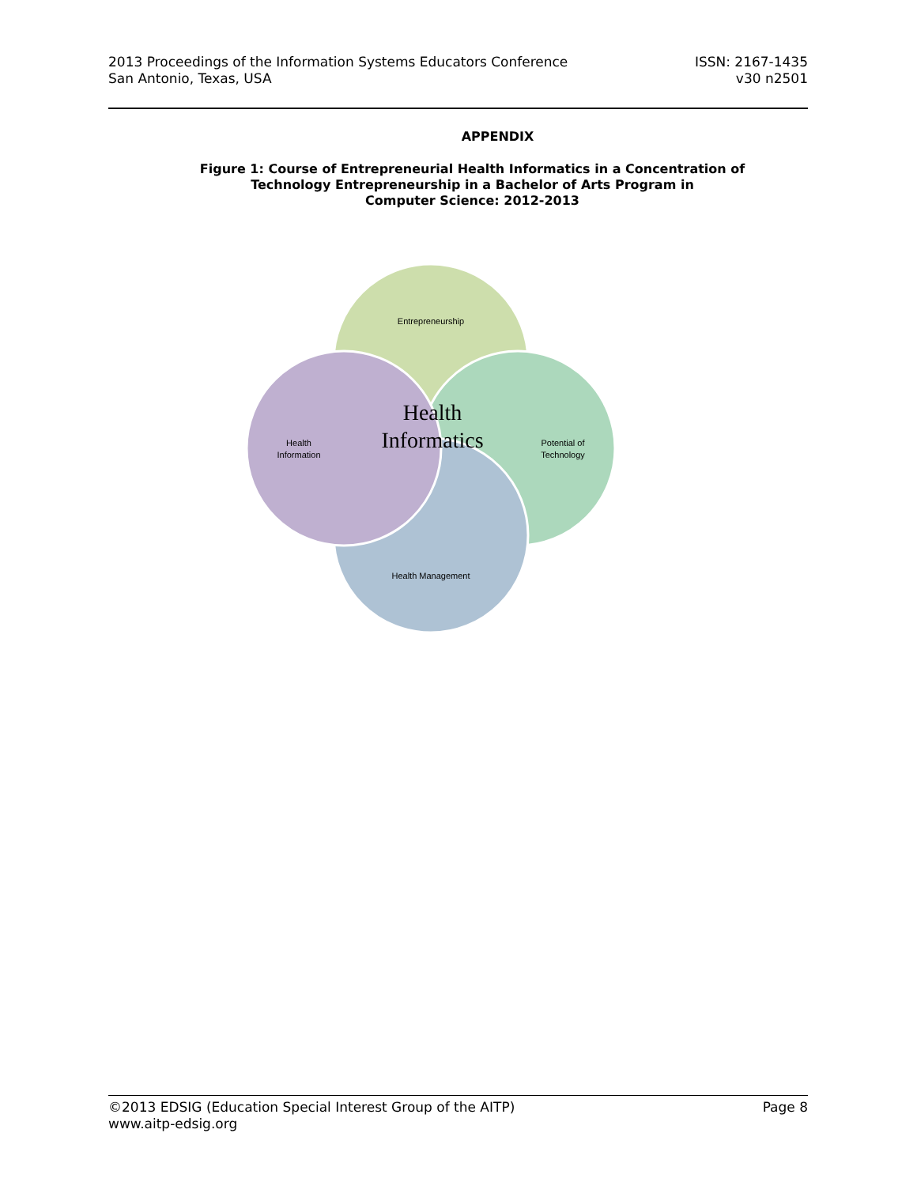2013 Proceedings of the Information Systems Educators Conference
San Antonio, Texas, USA
ISSN: 2167-1435
v30 n2501
APPENDIX
Figure 1: Course of Entrepreneurial Health Informatics in a Concentration of
Technology Entrepreneurship in a Bachelor of Arts Program in
Computer Science: 2012-2013
Entrepreneurship
Potential of
Technology
Health Management
Health
Information
Health
Informatics
©2013 EDSIG (Education Special Interest Group of the AITP)
www.aitp-edsig.org
Page 8